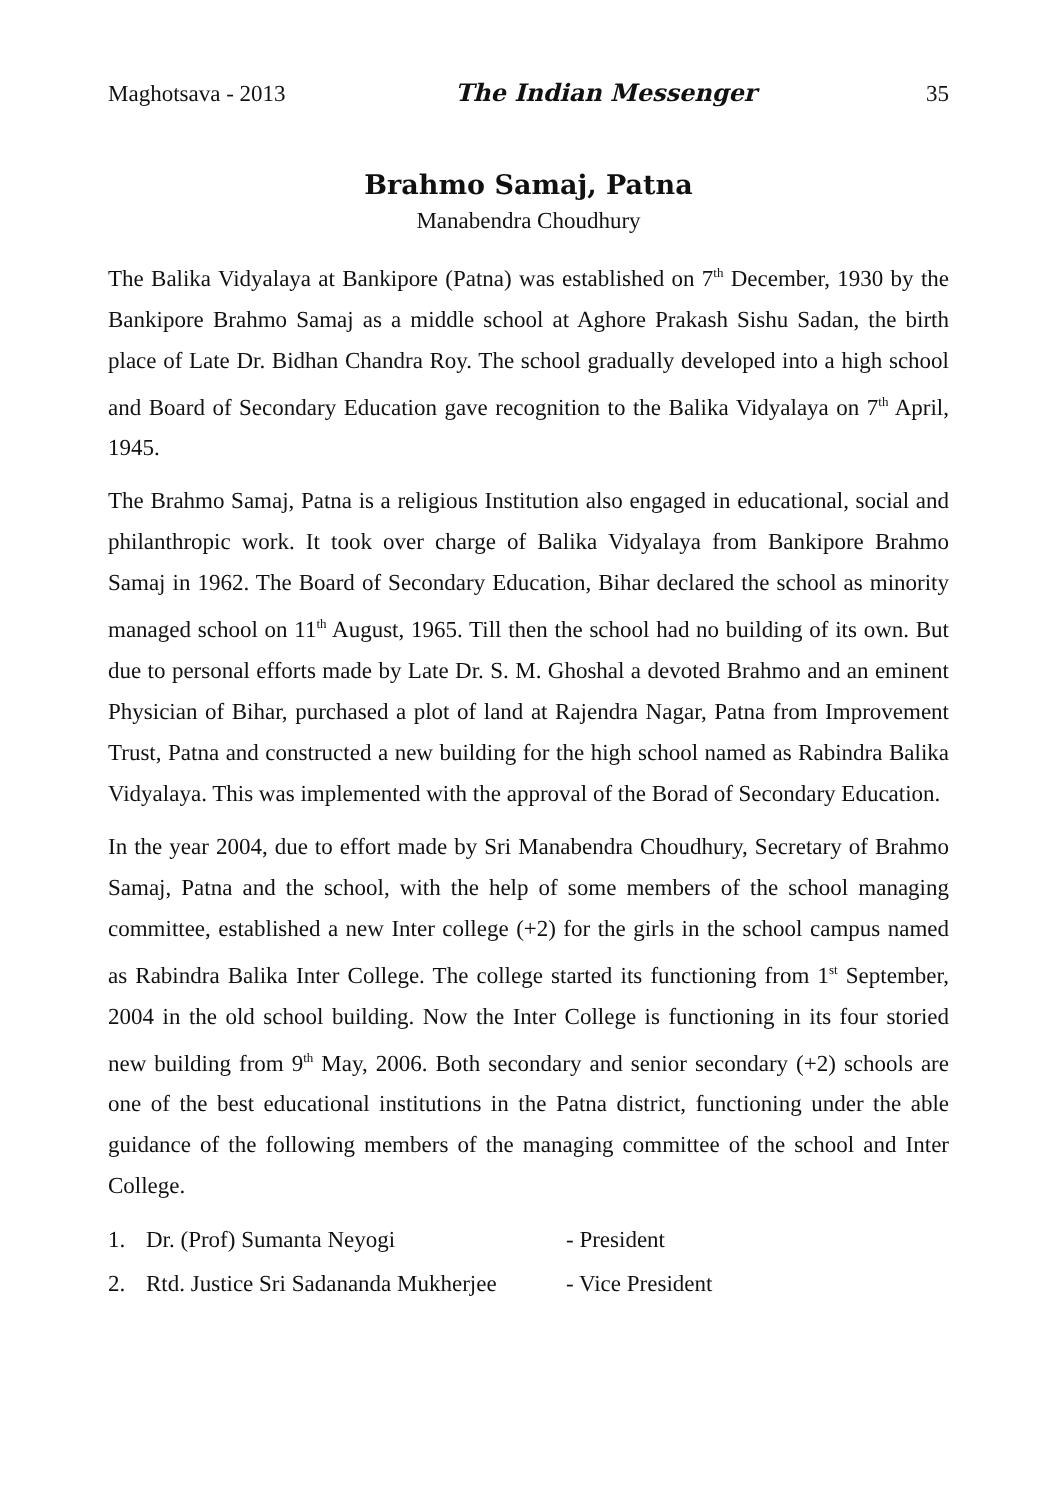Maghotsava - 2013 The Indian Messenger 35
Brahmo Samaj, Patna
Manabendra Choudhury
The Balika Vidyalaya at Bankipore (Patna) was established on 7<sup>th</sup> December, 1930 by the Bankipore Brahmo Samaj as a middle school at Aghore Prakash Sishu Sadan, the birth place of Late Dr. Bidhan Chandra Roy. The school gradually developed into a high school and Board of Secondary Education gave recognition to the Balika Vidyalaya on 7<sup>th</sup> April, 1945.
The Brahmo Samaj, Patna is a religious Institution also engaged in educational, social and philanthropic work. It took over charge of Balika Vidyalaya from Bankipore Brahmo Samaj in 1962. The Board of Secondary Education, Bihar declared the school as minority managed school on 11<sup>th</sup> August, 1965. Till then the school had no building of its own. But due to personal efforts made by Late Dr. S. M. Ghoshal a devoted Brahmo and an eminent Physician of Bihar, purchased a plot of land at Rajendra Nagar, Patna from Improvement Trust, Patna and constructed a new building for the high school named as Rabindra Balika Vidyalaya. This was implemented with the approval of the Borad of Secondary Education.
In the year 2004, due to effort made by Sri Manabendra Choudhury, Secretary of Brahmo Samaj, Patna and the school, with the help of some members of the school managing committee, established a new Inter college (+2) for the girls in the school campus named as Rabindra Balika Inter College. The college started its functioning from 1<sup>st</sup> September, 2004 in the old school building. Now the Inter College is functioning in its four storied new building from 9<sup>th</sup> May, 2006. Both secondary and senior secondary (+2) schools are one of the best educational institutions in the Patna district, functioning under the able guidance of the following members of the managing committee of the school and Inter College.
1. Dr. (Prof) Sumanta Neyogi - President
2. Rtd. Justice Sri Sadananda Mukherjee - Vice President